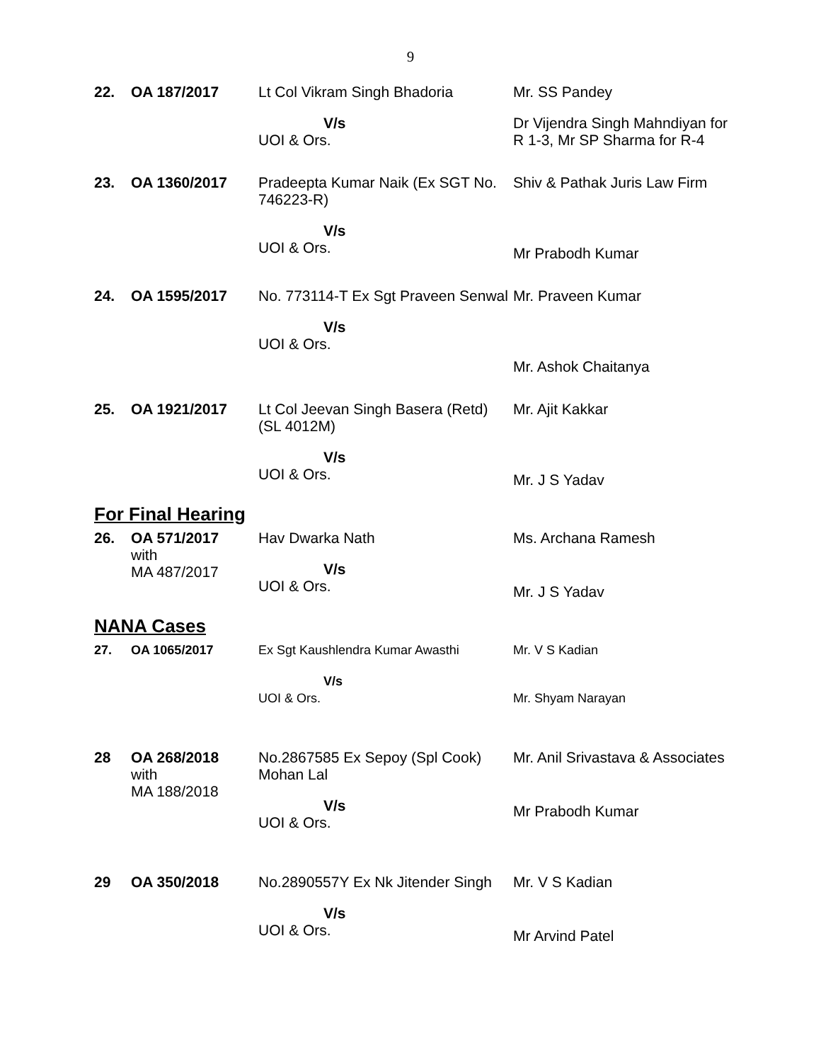9
| 22. | OA 187/2017 | Lt Col Vikram Singh Bhadoria V/s UOI & Ors. | Mr. SS Pandey Dr Vijendra Singh Mahndiyan for R 1-3, Mr SP Sharma for R-4 |
| 23. | OA 1360/2017 | Pradeepta Kumar Naik (Ex SGT No. 746223-R) V/s UOI & Ors. | Shiv & Pathak Juris Law Firm Mr Prabodh Kumar |
| 24. | OA 1595/2017 | No. 773114-T Ex Sgt Praveen Senwal V/s UOI & Ors. | Mr. Praveen Kumar Mr. Ashok Chaitanya |
| 25. | OA 1921/2017 | Lt Col Jeevan Singh Basera (Retd) (SL 4012M) V/s UOI & Ors. | Mr. Ajit Kakkar Mr. J S Yadav |
| For Final Hearing | | | |
| 26. | OA 571/2017 with MA 487/2017 | Hav Dwarka Nath V/s UOI & Ors. | Ms. Archana Ramesh Mr. J S Yadav |
| NANA Cases | | | |
| 27. | OA 1065/2017 | Ex Sgt Kaushlendra Kumar Awasthi V/s UOI & Ors. | Mr. V S Kadian Mr. Shyam Narayan |
| 28 | OA 268/2018 with MA 188/2018 | No.2867585 Ex Sepoy (Spl Cook) Mohan Lal V/s UOI & Ors. | Mr. Anil Srivastava & Associates Mr Prabodh Kumar |
| 29 | OA 350/2018 | No.2890557Y Ex Nk Jitender Singh V/s UOI & Ors. | Mr. V S Kadian Mr Arvind Patel |